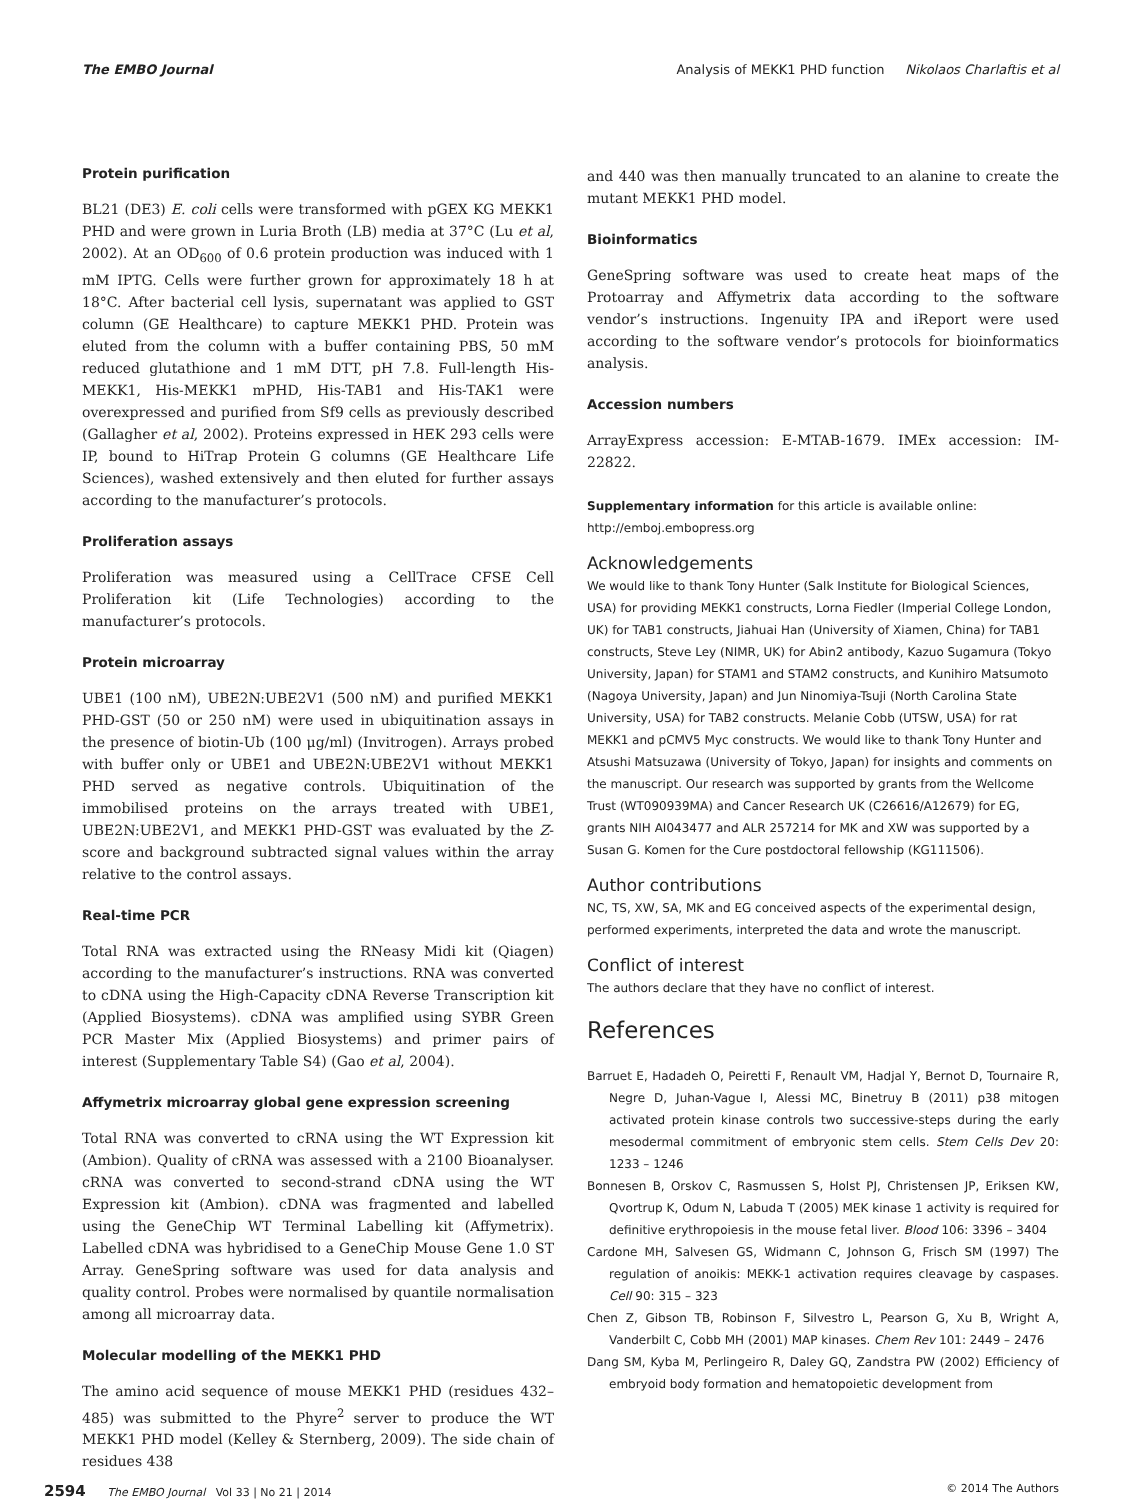The EMBO Journal Analysis of MEKK1 PHD function Nikolaos Charlaftis et al
Protein purification
BL21 (DE3) E. coli cells were transformed with pGEX KG MEKK1 PHD and were grown in Luria Broth (LB) media at 37°C (Lu et al, 2002). At an OD<sub>600</sub> of 0.6 protein production was induced with 1 mM IPTG. Cells were further grown for approximately 18 h at 18°C. After bacterial cell lysis, supernatant was applied to GST column (GE Healthcare) to capture MEKK1 PHD. Protein was eluted from the column with a buffer containing PBS, 50 mM reduced glutathione and 1 mM DTT, pH 7.8. Full-length His-MEKK1, His-MEKK1 mPHD, His-TAB1 and His-TAK1 were overexpressed and purified from Sf9 cells as previously described (Gallagher et al, 2002). Proteins expressed in HEK 293 cells were IP, bound to HiTrap Protein G columns (GE Healthcare Life Sciences), washed extensively and then eluted for further assays according to the manufacturer’s protocols.
Proliferation assays
Proliferation was measured using a CellTrace CFSE Cell Proliferation kit (Life Technologies) according to the manufacturer’s protocols.
Protein microarray
UBE1 (100 nM), UBE2N:UBE2V1 (500 nM) and purified MEKK1 PHD-GST (50 or 250 nM) were used in ubiquitination assays in the presence of biotin-Ub (100 μg/ml) (Invitrogen). Arrays probed with buffer only or UBE1 and UBE2N:UBE2V1 without MEKK1 PHD served as negative controls. Ubiquitination of the immobilised proteins on the arrays treated with UBE1, UBE2N:UBE2V1, and MEKK1 PHD-GST was evaluated by the Z-score and background subtracted signal values within the array relative to the control assays.
Real-time PCR
Total RNA was extracted using the RNeasy Midi kit (Qiagen) according to the manufacturer’s instructions. RNA was converted to cDNA using the High-Capacity cDNA Reverse Transcription kit (Applied Biosystems). cDNA was amplified using SYBR Green PCR Master Mix (Applied Biosystems) and primer pairs of interest (Supplementary Table S4) (Gao et al, 2004).
Affymetrix microarray global gene expression screening
Total RNA was converted to cRNA using the WT Expression kit (Ambion). Quality of cRNA was assessed with a 2100 Bioanalyser. cRNA was converted to second-strand cDNA using the WT Expression kit (Ambion). cDNA was fragmented and labelled using the GeneChip WT Terminal Labelling kit (Affymetrix). Labelled cDNA was hybridised to a GeneChip Mouse Gene 1.0 ST Array. GeneSpring software was used for data analysis and quality control. Probes were normalised by quantile normalisation among all microarray data.
Molecular modelling of the MEKK1 PHD
The amino acid sequence of mouse MEKK1 PHD (residues 432–485) was submitted to the Phyre<sup>2</sup> server to produce the WT MEKK1 PHD model (Kelley & Sternberg, 2009). The side chain of residues 438
and 440 was then manually truncated to an alanine to create the mutant MEKK1 PHD model.
Bioinformatics
GeneSpring software was used to create heat maps of the Protoarray and Affymetrix data according to the software vendor’s instructions. Ingenuity IPA and iReport were used according to the software vendor’s protocols for bioinformatics analysis.
Accession numbers
ArrayExpress accession: E-MTAB-1679. IMEx accession: IM-22822.
Supplementary information for this article is available online: http://emboj.embopress.org
Acknowledgements
We would like to thank Tony Hunter (Salk Institute for Biological Sciences, USA) for providing MEKK1 constructs, Lorna Fiedler (Imperial College London, UK) for TAB1 constructs, Jiahuai Han (University of Xiamen, China) for TAB1 constructs, Steve Ley (NIMR, UK) for Abin2 antibody, Kazuo Sugamura (Tokyo University, Japan) for STAM1 and STAM2 constructs, and Kunihiro Matsumoto (Nagoya University, Japan) and Jun Ninomiya-Tsuji (North Carolina State University, USA) for TAB2 constructs. Melanie Cobb (UTSW, USA) for rat MEKK1 and pCMV5 Myc constructs. We would like to thank Tony Hunter and Atsushi Matsuzawa (University of Tokyo, Japan) for insights and comments on the manuscript. Our research was supported by grants from the Wellcome Trust (WT090939MA) and Cancer Research UK (C26616/A12679) for EG, grants NIH AI043477 and ALR 257214 for MK and XW was supported by a Susan G. Komen for the Cure postdoctoral fellowship (KG111506).
Author contributions
NC, TS, XW, SA, MK and EG conceived aspects of the experimental design, performed experiments, interpreted the data and wrote the manuscript.
Conflict of interest
The authors declare that they have no conflict of interest.
References
Barruet E, Hadadeh O, Peiretti F, Renault VM, Hadjal Y, Bernot D, Tournaire R, Negre D, Juhan-Vague I, Alessi MC, Binetruy B (2011) p38 mitogen activated protein kinase controls two successive-steps during the early mesodermal commitment of embryonic stem cells. Stem Cells Dev 20: 1233 – 1246
Bonnesen B, Orskov C, Rasmussen S, Holst PJ, Christensen JP, Eriksen KW, Qvortrup K, Odum N, Labuda T (2005) MEK kinase 1 activity is required for definitive erythropoiesis in the mouse fetal liver. Blood 106: 3396 – 3404
Cardone MH, Salvesen GS, Widmann C, Johnson G, Frisch SM (1997) The regulation of anoikis: MEKK-1 activation requires cleavage by caspases. Cell 90: 315 – 323
Chen Z, Gibson TB, Robinson F, Silvestro L, Pearson G, Xu B, Wright A, Vanderbilt C, Cobb MH (2001) MAP kinases. Chem Rev 101: 2449 – 2476
Dang SM, Kyba M, Perlingeiro R, Daley GQ, Zandstra PW (2002) Efficiency of embryoid body formation and hematopoietic development from
2594 The EMBO Journal Vol 33 | No 21 | 2014 © 2014 The Authors